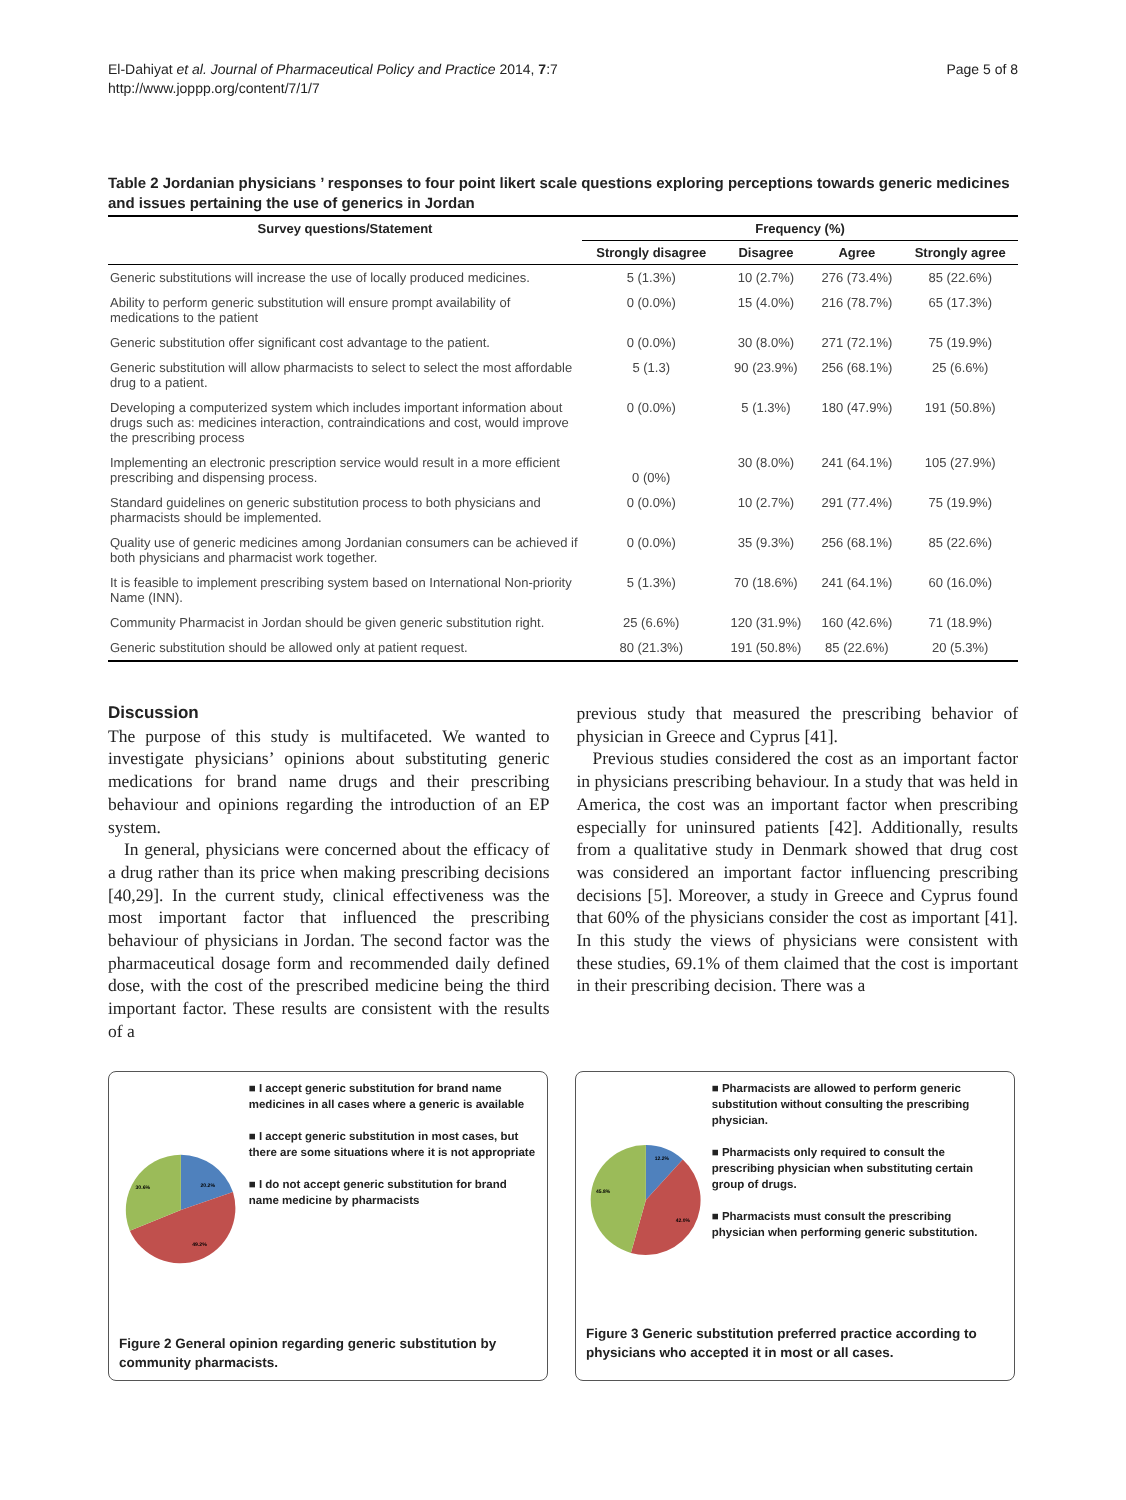El-Dahiyat et al. Journal of Pharmaceutical Policy and Practice 2014, 7:7
http://www.joppp.org/content/7/1/7
Page 5 of 8
Table 2 Jordanian physicians ’ responses to four point likert scale questions exploring perceptions towards generic medicines and issues pertaining the use of generics in Jordan
| Survey questions/Statement | Frequency (%) | | | |
| --- | --- | --- | --- | --- |
| | Strongly disagree | Disagree | Agree | Strongly agree |
| Generic substitutions will increase the use of locally produced medicines. | 5 (1.3%) | 10 (2.7%) | 276 (73.4%) | 85 (22.6%) |
| Ability to perform generic substitution will ensure prompt availability of medications to the patient | 0 (0.0%) | 15 (4.0%) | 216 (78.7%) | 65 (17.3%) |
| Generic substitution offer significant cost advantage to the patient. | 0 (0.0%) | 30 (8.0%) | 271 (72.1%) | 75 (19.9%) |
| Generic substitution will allow pharmacists to select to select the most affordable drug to a patient. | 5 (1.3) | 90 (23.9%) | 256 (68.1%) | 25 (6.6%) |
| Developing a computerized system which includes important information about drugs such as: medicines interaction, contraindications and cost, would improve the prescribing process | 0 (0.0%) | 5 (1.3%) | 180 (47.9%) | 191 (50.8%) |
| Implementing an electronic prescription service would result in a more efficient prescribing and dispensing process. | 0 (0%) | 30 (8.0%) | 241 (64.1%) | 105 (27.9%) |
| Standard guidelines on generic substitution process to both physicians and pharmacists should be implemented. | 0 (0.0%) | 10 (2.7%) | 291 (77.4%) | 75 (19.9%) |
| Quality use of generic medicines among Jordanian consumers can be achieved if both physicians and pharmacist work together. | 0 (0.0%) | 35 (9.3%) | 256 (68.1%) | 85 (22.6%) |
| It is feasible to implement prescribing system based on International Non-priority Name (INN). | 5 (1.3%) | 70 (18.6%) | 241 (64.1%) | 60 (16.0%) |
| Community Pharmacist in Jordan should be given generic substitution right. | 25 (6.6%) | 120 (31.9%) | 160 (42.6%) | 71 (18.9%) |
| Generic substitution should be allowed only at patient request. | 80 (21.3%) | 191 (50.8%) | 85 (22.6%) | 20 (5.3%) |
Discussion
The purpose of this study is multifaceted. We wanted to investigate physicians’ opinions about substituting generic medications for brand name drugs and their prescribing behaviour and opinions regarding the introduction of an EP system.
In general, physicians were concerned about the efficacy of a drug rather than its price when making prescribing decisions [40,29]. In the current study, clinical effectiveness was the most important factor that influenced the prescribing behaviour of physicians in Jordan. The second factor was the pharmaceutical dosage form and recommended daily defined dose, with the cost of the prescribed medicine being the third important factor. These results are consistent with the results of a
previous study that measured the prescribing behavior of physician in Greece and Cyprus [41].
Previous studies considered the cost as an important factor in physicians prescribing behaviour. In a study that was held in America, the cost was an important factor when prescribing especially for uninsured patients [42]. Additionally, results from a qualitative study in Denmark showed that drug cost was considered an important factor influencing prescribing decisions [5]. Moreover, a study in Greece and Cyprus found that 60% of the physicians consider the cost as important [41]. In this study the views of physicians were consistent with these studies, 69.1% of them claimed that the cost is important in their prescribing decision. There was a
20.2%
49.2%
30.6%
■ I accept generic substitution for brand name medicines in all cases where a generic is available
■ I accept generic substitution in most cases, but there are some situations where it is not appropriate
■ I do not accept generic substitution for brand name medicine by pharmacists
Figure 2 General opinion regarding generic substitution by community pharmacists.
12.2%
42.0%
45.8%
■ Pharmacists are allowed to perform generic substitution without consulting the prescribing physician.
■ Pharmacists only required to consult the prescribing physician when substituting certain group of drugs.
■ Pharmacists must consult the prescribing physician when performing generic substitution.
Figure 3 Generic substitution preferred practice according to physicians who accepted it in most or all cases.